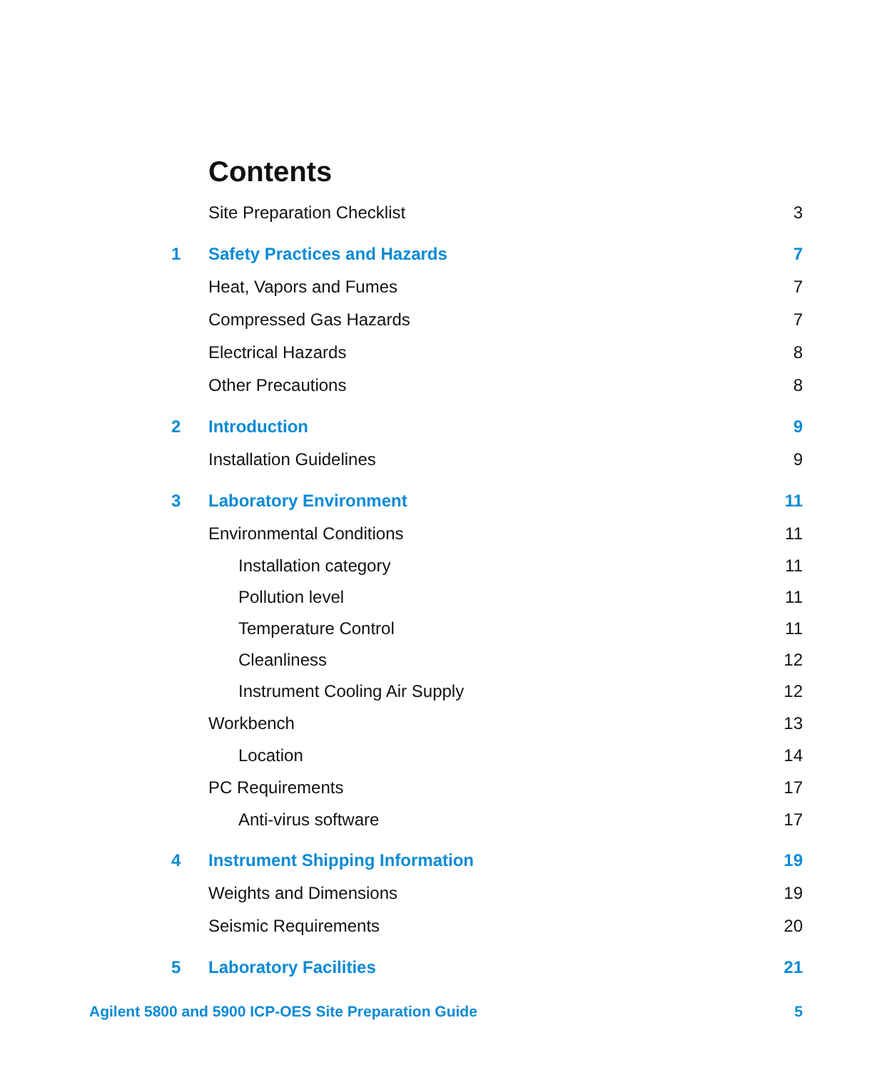Contents
Site Preparation Checklist 3
1 Safety Practices and Hazards 7
Heat, Vapors and Fumes 7
Compressed Gas Hazards 7
Electrical Hazards 8
Other Precautions 8
2 Introduction 9
Installation Guidelines 9
3 Laboratory Environment 11
Environmental Conditions 11
Installation category 11
Pollution level 11
Temperature Control 11
Cleanliness 12
Instrument Cooling Air Supply 12
Workbench 13
Location 14
PC Requirements 17
Anti-virus software 17
4 Instrument Shipping Information 19
Weights and Dimensions 19
Seismic Requirements 20
5 Laboratory Facilities 21
Agilent 5800 and 5900 ICP-OES Site Preparation Guide 5